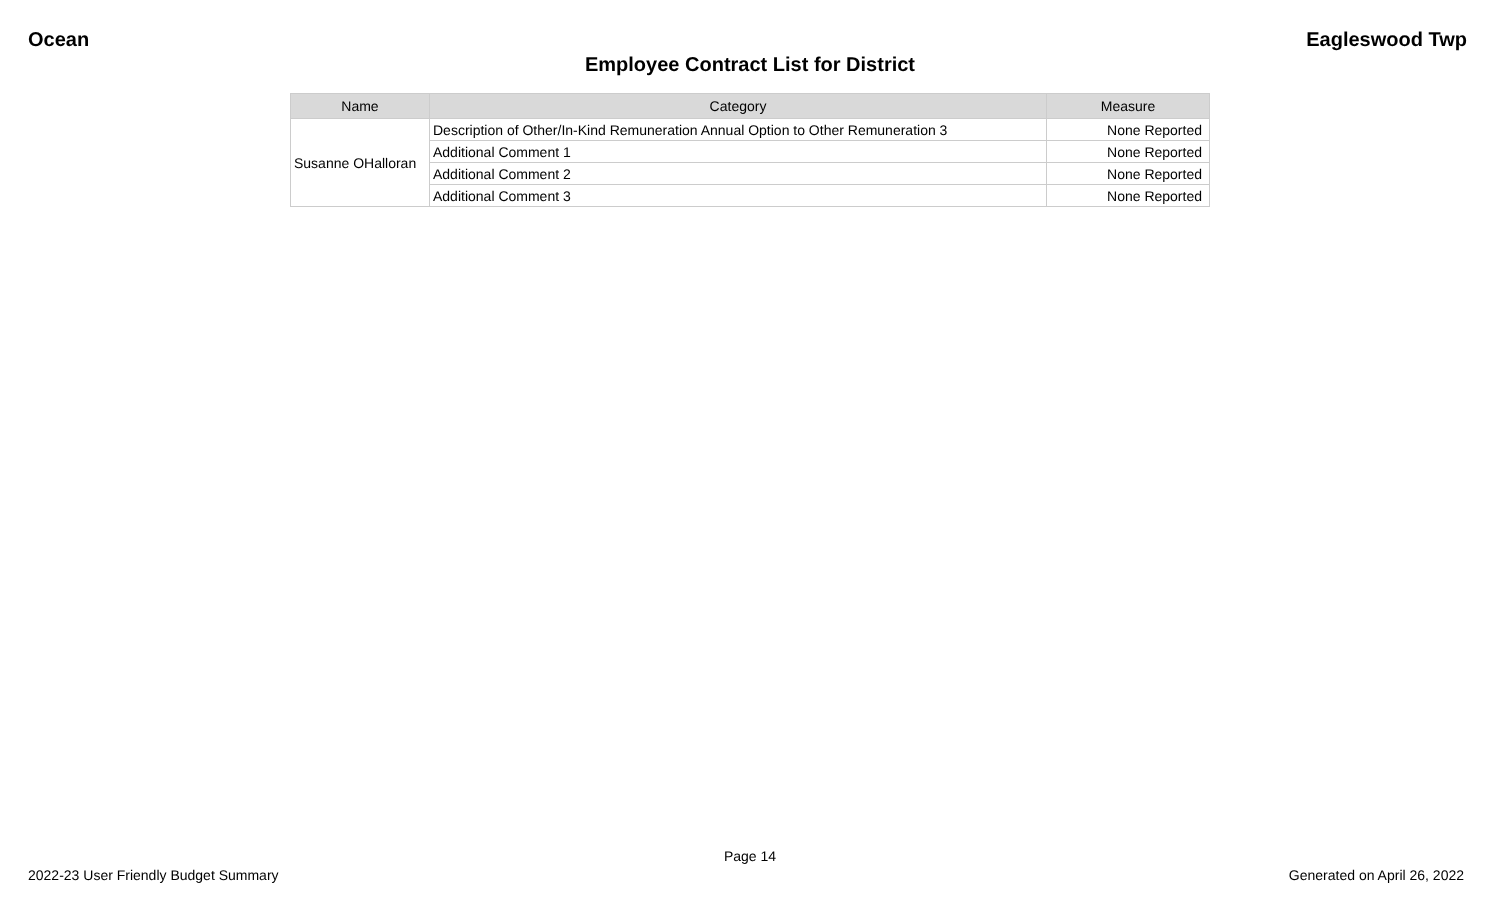Ocean Eagleswood Twp
Employee Contract List for District
| Name | Category | Measure |
| --- | --- | --- |
| Susanne OHalloran | Description of Other/In-Kind Remuneration Annual Option to Other Remuneration 3 | None Reported |
| | Additional Comment 1 | None Reported |
| | Additional Comment 2 | None Reported |
| | Additional Comment 3 | None Reported |
Page 14
2022-23 User Friendly Budget Summary Generated on April 26, 2022